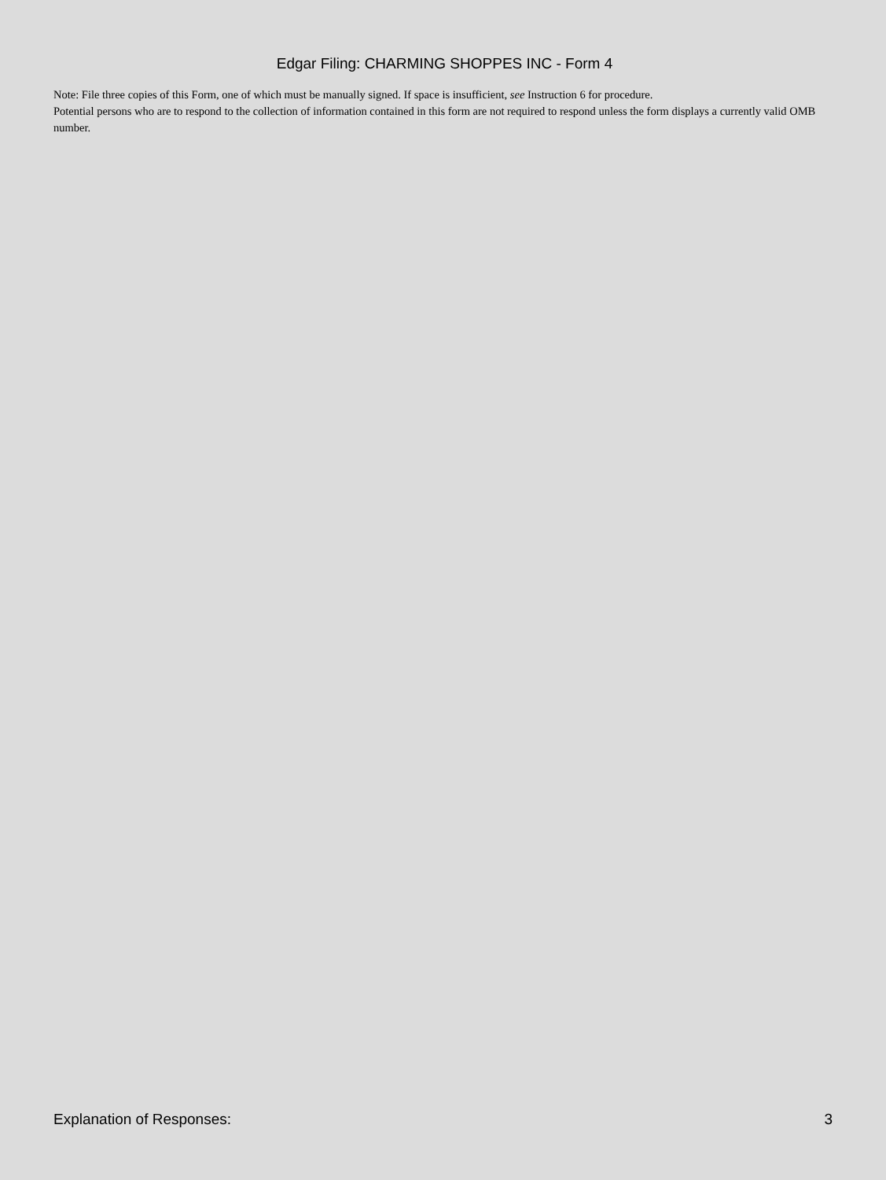Edgar Filing: CHARMING SHOPPES INC - Form 4
Note: File three copies of this Form, one of which must be manually signed. If space is insufficient, see Instruction 6 for procedure.
Potential persons who are to respond to the collection of information contained in this form are not required to respond unless the form displays a currently valid OMB number.
Explanation of Responses: 3